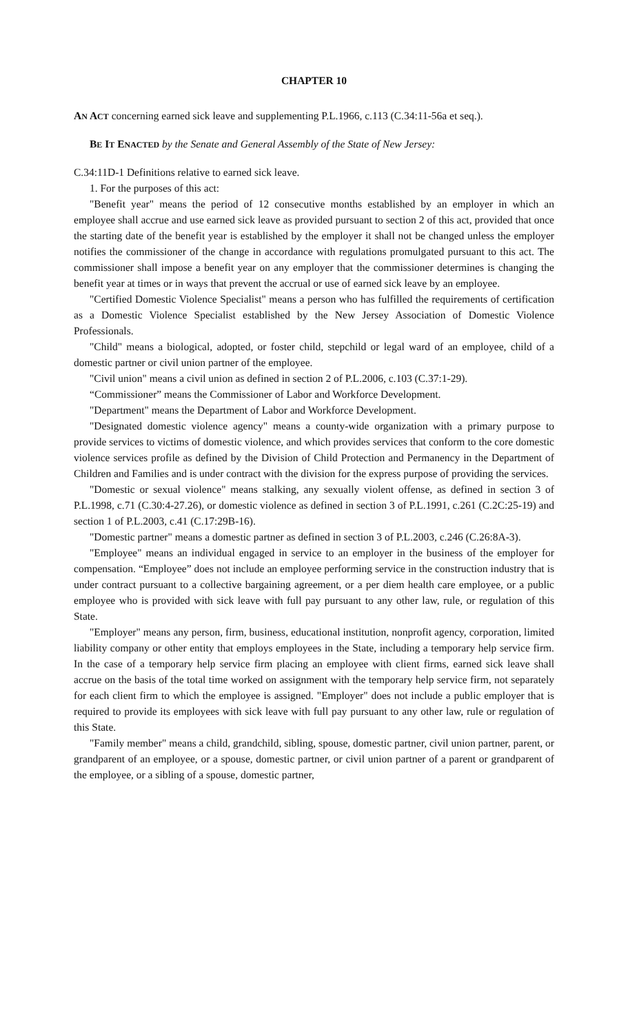CHAPTER 10
AN ACT concerning earned sick leave and supplementing P.L.1966, c.113 (C.34:11-56a et seq.).
BE IT ENACTED by the Senate and General Assembly of the State of New Jersey:
C.34:11D-1 Definitions relative to earned sick leave.
1. For the purposes of this act:
"Benefit year" means the period of 12 consecutive months established by an employer in which an employee shall accrue and use earned sick leave as provided pursuant to section 2 of this act, provided that once the starting date of the benefit year is established by the employer it shall not be changed unless the employer notifies the commissioner of the change in accordance with regulations promulgated pursuant to this act. The commissioner shall impose a benefit year on any employer that the commissioner determines is changing the benefit year at times or in ways that prevent the accrual or use of earned sick leave by an employee.
"Certified Domestic Violence Specialist" means a person who has fulfilled the requirements of certification as a Domestic Violence Specialist established by the New Jersey Association of Domestic Violence Professionals.
"Child" means a biological, adopted, or foster child, stepchild or legal ward of an employee, child of a domestic partner or civil union partner of the employee.
"Civil union" means a civil union as defined in section 2 of P.L.2006, c.103 (C.37:1-29).
“Commissioner” means the Commissioner of Labor and Workforce Development.
"Department" means the Department of Labor and Workforce Development.
"Designated domestic violence agency" means a county-wide organization with a primary purpose to provide services to victims of domestic violence, and which provides services that conform to the core domestic violence services profile as defined by the Division of Child Protection and Permanency in the Department of Children and Families and is under contract with the division for the express purpose of providing the services.
"Domestic or sexual violence" means stalking, any sexually violent offense, as defined in section 3 of P.L.1998, c.71 (C.30:4-27.26), or domestic violence as defined in section 3 of P.L.1991, c.261 (C.2C:25-19) and section 1 of P.L.2003, c.41 (C.17:29B-16).
"Domestic partner" means a domestic partner as defined in section 3 of P.L.2003, c.246 (C.26:8A-3).
"Employee" means an individual engaged in service to an employer in the business of the employer for compensation. “Employee” does not include an employee performing service in the construction industry that is under contract pursuant to a collective bargaining agreement, or a per diem health care employee, or a public employee who is provided with sick leave with full pay pursuant to any other law, rule, or regulation of this State.
"Employer" means any person, firm, business, educational institution, nonprofit agency, corporation, limited liability company or other entity that employs employees in the State, including a temporary help service firm. In the case of a temporary help service firm placing an employee with client firms, earned sick leave shall accrue on the basis of the total time worked on assignment with the temporary help service firm, not separately for each client firm to which the employee is assigned. "Employer" does not include a public employer that is required to provide its employees with sick leave with full pay pursuant to any other law, rule or regulation of this State.
"Family member" means a child, grandchild, sibling, spouse, domestic partner, civil union partner, parent, or grandparent of an employee, or a spouse, domestic partner, or civil union partner of a parent or grandparent of the employee, or a sibling of a spouse, domestic partner,